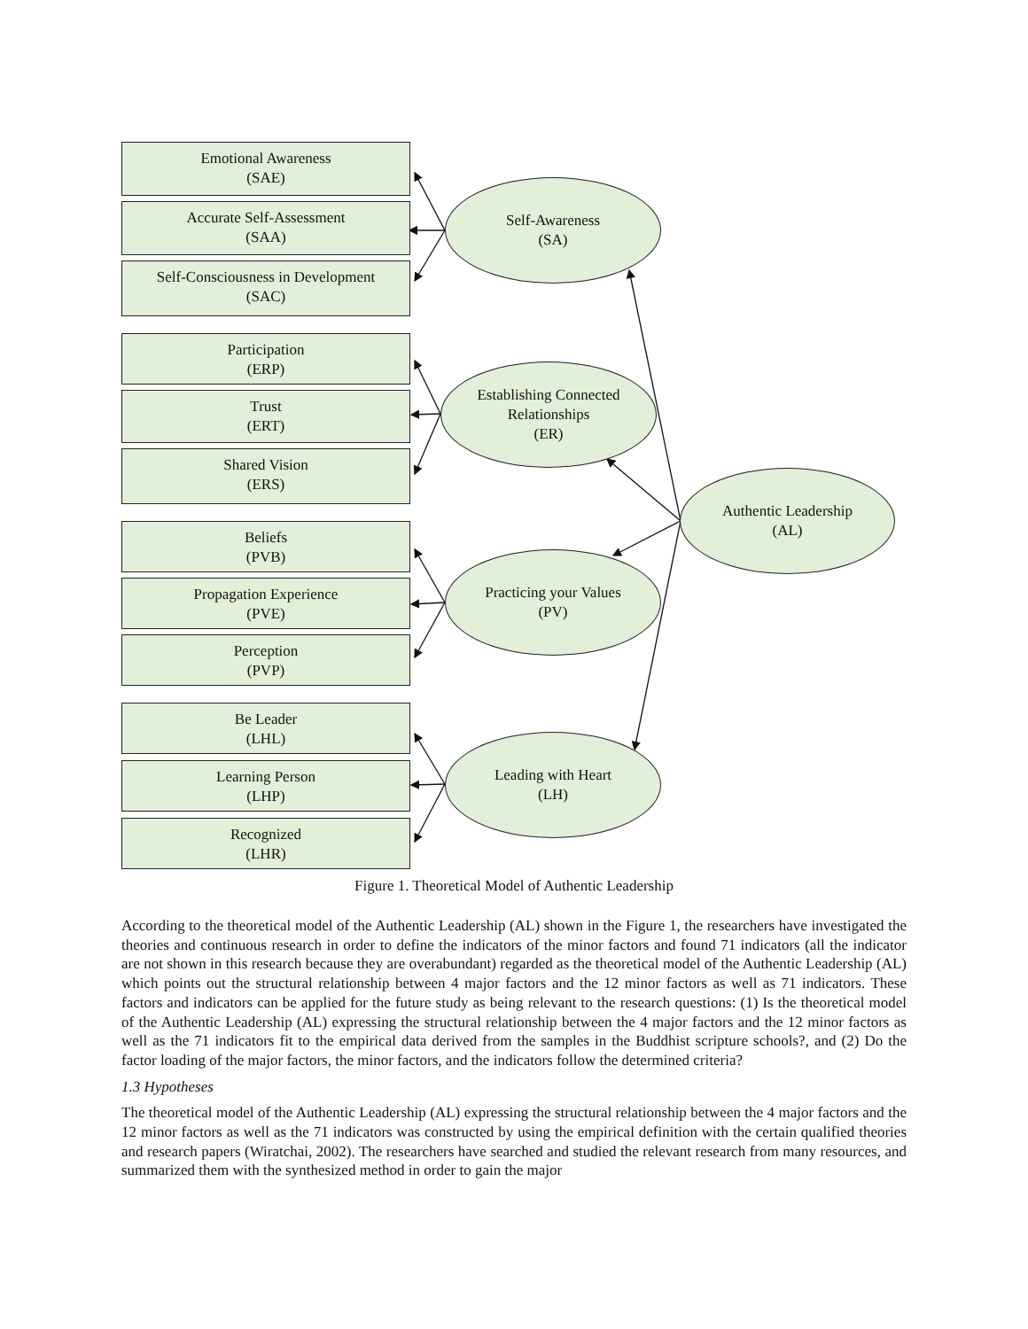Emotional Awareness
(SAE)
Accurate Self-Assessment
(SAA)
Self-Consciousness in Development
(SAC)
Participation
(ERP)
Trust
(ERT)
Shared Vision
(ERS)
Beliefs
(PVB)
Propagation Experience
(PVE)
Perception
(PVP)
Be Leader
(LHL)
Learning Person
(LHP)
Recognized
(LHR)
Self-Awareness
(SA)
Establishing Connected
Relationships
(ER)
Practicing your Values
(PV)
Leading with Heart
(LH)
Authentic Leadership
(AL)
Figure 1. Theoretical Model of Authentic Leadership
According to the theoretical model of the Authentic Leadership (AL) shown in the Figure 1, the researchers have investigated the theories and continuous research in order to define the indicators of the minor factors and found 71 indicators (all the indicator are not shown in this research because they are overabundant) regarded as the theoretical model of the Authentic Leadership (AL) which points out the structural relationship between 4 major factors and the 12 minor factors as well as 71 indicators. These factors and indicators can be applied for the future study as being relevant to the research questions: (1) Is the theoretical model of the Authentic Leadership (AL) expressing the structural relationship between the 4 major factors and the 12 minor factors as well as the 71 indicators fit to the empirical data derived from the samples in the Buddhist scripture schools?, and (2) Do the factor loading of the major factors, the minor factors, and the indicators follow the determined criteria?
1.3 Hypotheses
The theoretical model of the Authentic Leadership (AL) expressing the structural relationship between the 4 major factors and the 12 minor factors as well as the 71 indicators was constructed by using the empirical definition with the certain qualified theories and research papers (Wiratchai, 2002). The researchers have searched and studied the relevant research from many resources, and summarized them with the synthesized method in order to gain the major